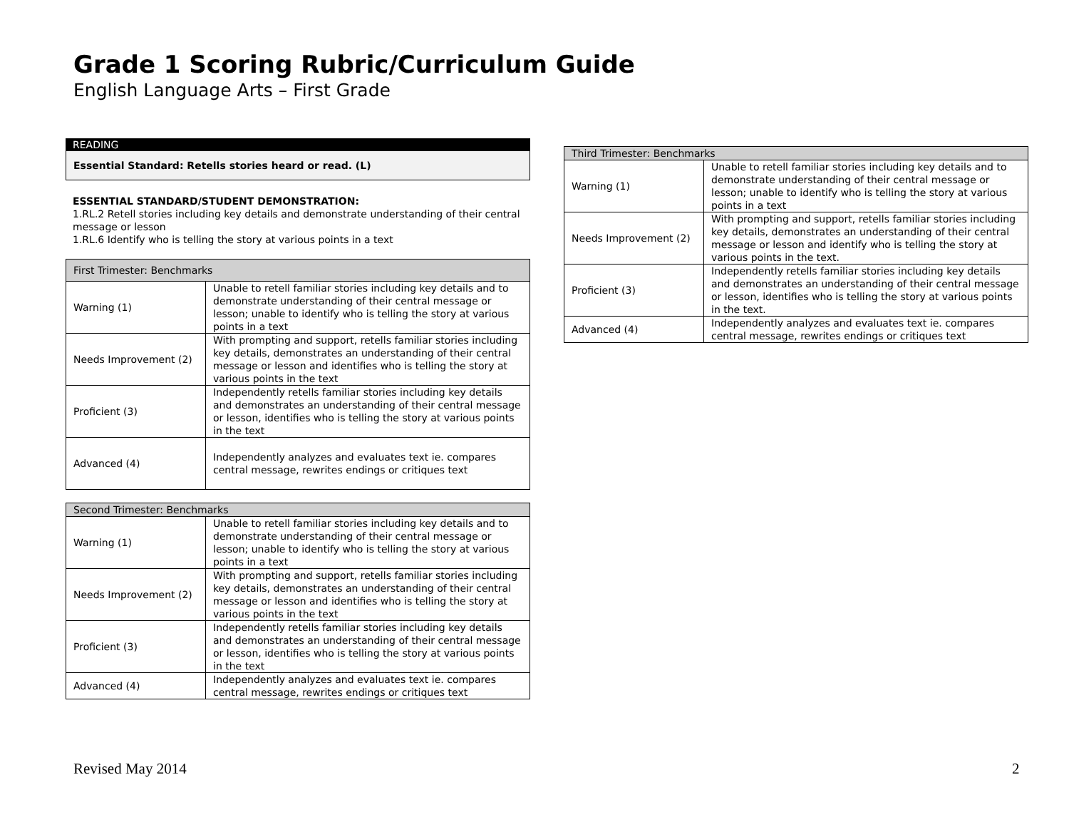Grade 1 Scoring Rubric/Curriculum Guide
English Language Arts – First Grade
READING
Essential Standard: Retells stories heard or read. (L)
ESSENTIAL STANDARD/STUDENT DEMONSTRATION:
1.RL.2 Retell stories including key details and demonstrate understanding of their central message or lesson
1.RL.6 Identify who is telling the story at various points in a text
| First Trimester: Benchmarks | |
| --- | --- |
| Warning (1) | Unable to retell familiar stories including key details and to demonstrate understanding of their central message or lesson; unable to identify who is telling the story at various points in a text |
| Needs Improvement (2) | With prompting and support, retells familiar stories including key details, demonstrates an understanding of their central message or lesson and identifies who is telling the story at various points in the text |
| Proficient (3) | Independently retells familiar stories including key details and demonstrates an understanding of their central message or lesson, identifies who is telling the story at various points in the text |
| Advanced (4) | Independently analyzes and evaluates text ie. compares central message, rewrites endings or critiques text |
| Second Trimester: Benchmarks | |
| --- | --- |
| Warning (1) | Unable to retell familiar stories including key details and to demonstrate understanding of their central message or lesson; unable to identify who is telling the story at various points in a text |
| Needs Improvement (2) | With prompting and support, retells familiar stories including key details, demonstrates an understanding of their central message or lesson and identifies who is telling the story at various points in the text |
| Proficient (3) | Independently retells familiar stories including key details and demonstrates an understanding of their central message or lesson, identifies who is telling the story at various points in the text |
| Advanced (4) | Independently analyzes and evaluates text ie. compares central message, rewrites endings or critiques text |
| Third Trimester: Benchmarks | |
| --- | --- |
| Warning (1) | Unable to retell familiar stories including key details and to demonstrate understanding of their central message or lesson; unable to identify who is telling the story at various points in a text |
| Needs Improvement (2) | With prompting and support, retells familiar stories including key details, demonstrates an understanding of their central message or lesson and identify who is telling the story at various points in the text. |
| Proficient (3) | Independently retells familiar stories including key details and demonstrates an understanding of their central message or lesson, identifies who is telling the story at various points in the text. |
| Advanced (4) | Independently analyzes and evaluates text ie. compares central message, rewrites endings or critiques text |
Revised May 2014 2